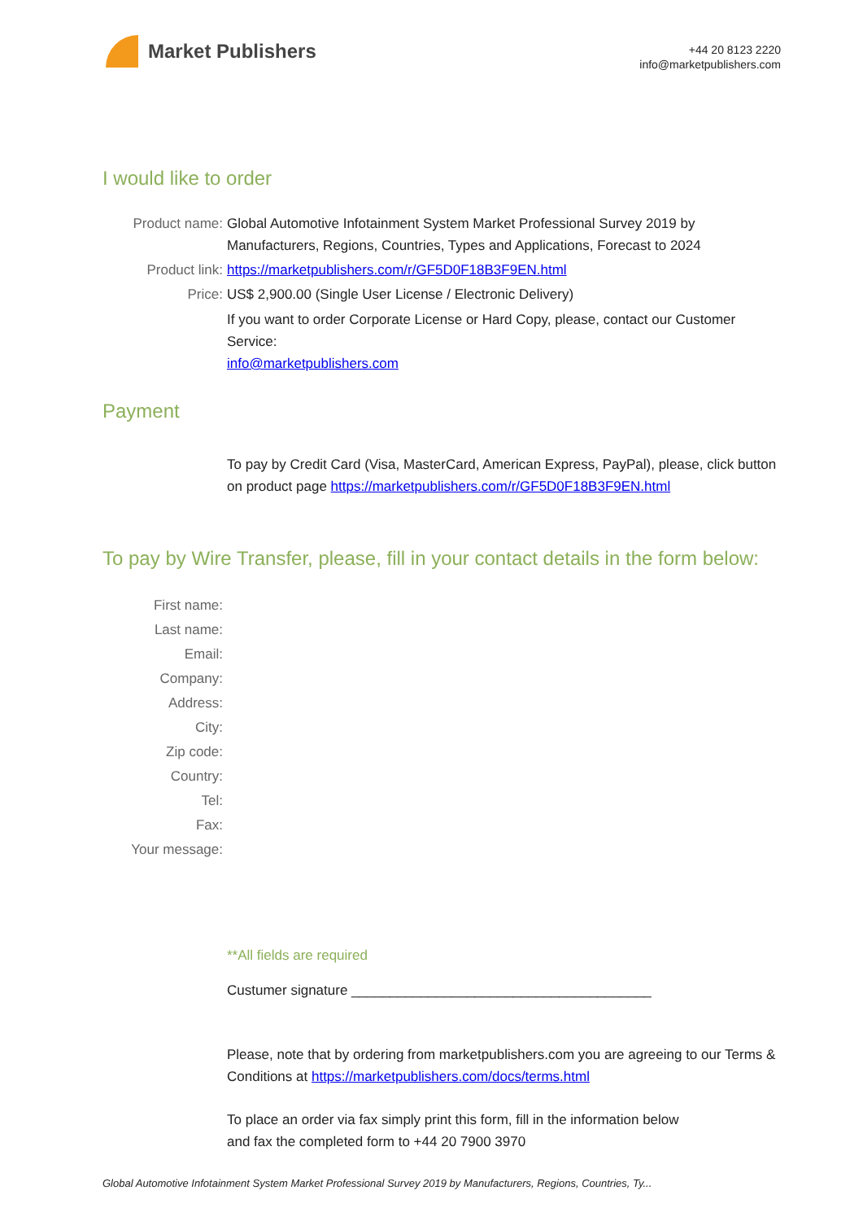Market Publishers
+44 20 8123 2220
info@marketpublishers.com
I would like to order
Product name: Global Automotive Infotainment System Market Professional Survey 2019 by Manufacturers, Regions, Countries, Types and Applications, Forecast to 2024
Product link: https://marketpublishers.com/r/GF5D0F18B3F9EN.html
Price: US$ 2,900.00 (Single User License / Electronic Delivery)
If you want to order Corporate License or Hard Copy, please, contact our Customer Service:
info@marketpublishers.com
Payment
To pay by Credit Card (Visa, MasterCard, American Express, PayPal), please, click button on product page https://marketpublishers.com/r/GF5D0F18B3F9EN.html
To pay by Wire Transfer, please, fill in your contact details in the form below:
First name:
Last name:
Email:
Company:
Address:
City:
Zip code:
Country:
Tel:
Fax:
Your message:
**All fields are required
Custumer signature _______________________________________
Please, note that by ordering from marketpublishers.com you are agreeing to our Terms & Conditions at https://marketpublishers.com/docs/terms.html
To place an order via fax simply print this form, fill in the information below and fax the completed form to +44 20 7900 3970
Global Automotive Infotainment System Market Professional Survey 2019 by Manufacturers, Regions, Countries, Ty...